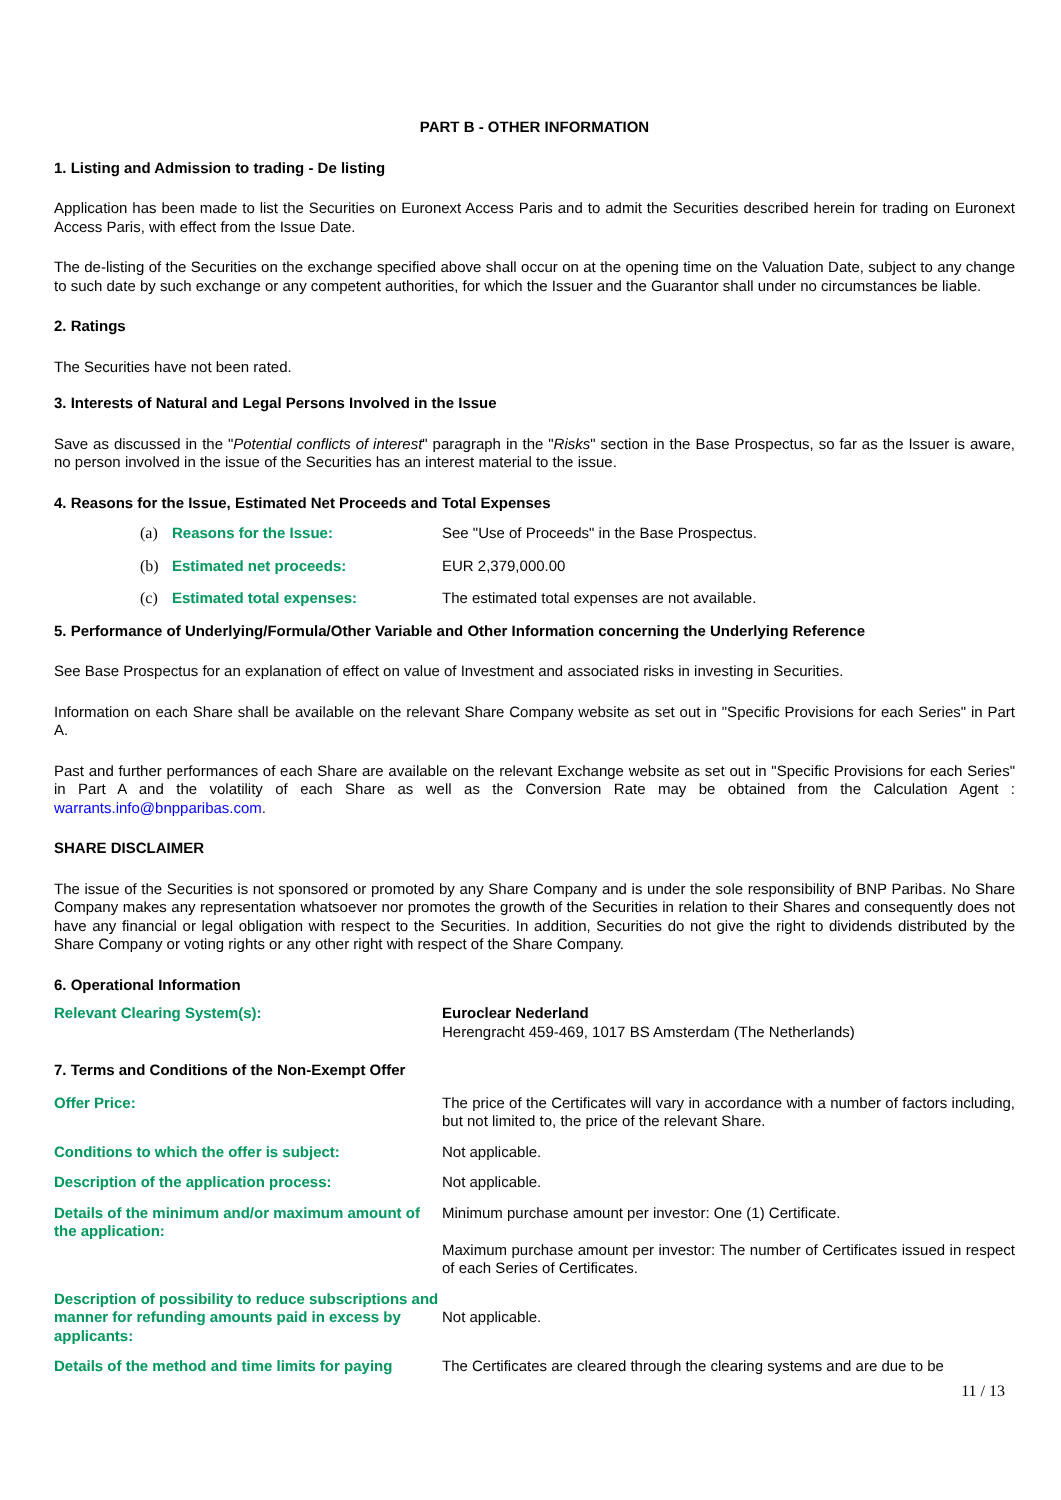PART B - OTHER INFORMATION
1. Listing and Admission to trading - De listing
Application has been made to list the Securities on Euronext Access Paris and to admit the Securities described herein for trading on Euronext Access Paris, with effect from the Issue Date.
The de-listing of the Securities on the exchange specified above shall occur on at the opening time on the Valuation Date, subject to any change to such date by such exchange or any competent authorities, for which the Issuer and the Guarantor shall under no circumstances be liable.
2. Ratings
The Securities have not been rated.
3. Interests of Natural and Legal Persons Involved in the Issue
Save as discussed in the "Potential conflicts of interest" paragraph in the "Risks" section in the Base Prospectus, so far as the Issuer is aware, no person involved in the issue of the Securities has an interest material to the issue.
4. Reasons for the Issue, Estimated Net Proceeds and Total Expenses
(a) Reasons for the Issue: See "Use of Proceeds" in the Base Prospectus.
(b) Estimated net proceeds: EUR 2,379,000.00
(c) Estimated total expenses: The estimated total expenses are not available.
5. Performance of Underlying/Formula/Other Variable and Other Information concerning the Underlying Reference
See Base Prospectus for an explanation of effect on value of Investment and associated risks in investing in Securities.
Information on each Share shall be available on the relevant Share Company website as set out in "Specific Provisions for each Series" in Part A.
Past and further performances of each Share are available on the relevant Exchange website as set out in "Specific Provisions for each Series" in Part A and the volatility of each Share as well as the Conversion Rate may be obtained from the Calculation Agent : warrants.info@bnpparibas.com.
SHARE DISCLAIMER
The issue of the Securities is not sponsored or promoted by any Share Company and is under the sole responsibility of BNP Paribas. No Share Company makes any representation whatsoever nor promotes the growth of the Securities in relation to their Shares and consequently does not have any financial or legal obligation with respect to the Securities. In addition, Securities do not give the right to dividends distributed by the Share Company or voting rights or any other right with respect of the Share Company.
6. Operational Information
Relevant Clearing System(s): Euroclear Nederland
Herengracht 459-469, 1017 BS Amsterdam (The Netherlands)
7. Terms and Conditions of the Non-Exempt Offer
Offer Price: The price of the Certificates will vary in accordance with a number of factors including, but not limited to, the price of the relevant Share.
Conditions to which the offer is subject: Not applicable.
Description of the application process: Not applicable.
Details of the minimum and/or maximum amount of the application:
Minimum purchase amount per investor: One (1) Certificate.
Maximum purchase amount per investor: The number of Certificates issued in respect of each Series of Certificates.
Description of possibility to reduce subscriptions and manner for refunding amounts paid in excess by applicants:
Not applicable.
Details of the method and time limits for paying
The Certificates are cleared through the clearing systems and are due to be
11 / 13